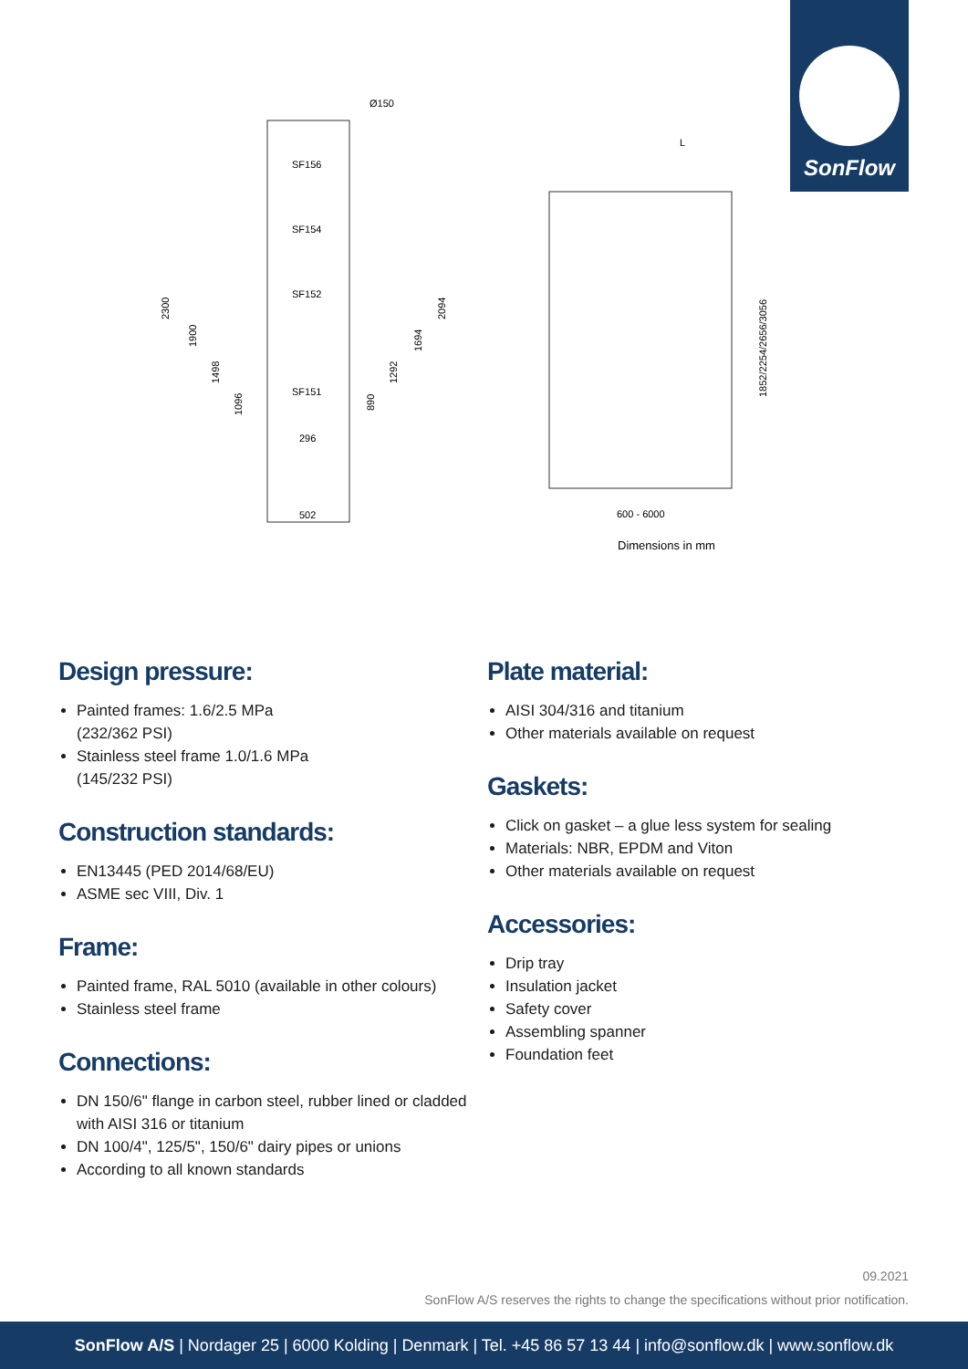SonFlow
SF156
SF154
SF152
SF151
Ø150
296
502
2300
1900
1498
1096
890
1292
1694
2094
L
600 - 6000
1852/2254/2656/3056
Dimensions in mm
Design pressure:
Painted frames: 1.6/2.5 MPa
(232/362 PSI)
Stainless steel frame 1.0/1.6 MPa
(145/232 PSI)
Construction standards:
EN13445 (PED 2014/68/EU)
ASME sec VIII, Div. 1
Frame:
Painted frame, RAL 5010 (available in other colours)
Stainless steel frame
Connections:
DN 150/6" flange in carbon steel, rubber lined or cladded with AISI 316 or titanium
DN 100/4", 125/5", 150/6" dairy pipes or unions
According to all known standards
Plate material:
AISI 304/316 and titanium
Other materials available on request
Gaskets:
Click on gasket – a glue less system for sealing
Materials: NBR, EPDM and Viton
Other materials available on request
Accessories:
Drip tray
Insulation jacket
Safety cover
Assembling spanner
Foundation feet
09.2021
SonFlow A/S reserves the rights to change the specifications without prior notification.
SonFlow A/S | Nordager 25 | 6000 Kolding | Denmark | Tel. +45 86 57 13 44 | info@sonflow.dk | www.sonflow.dk